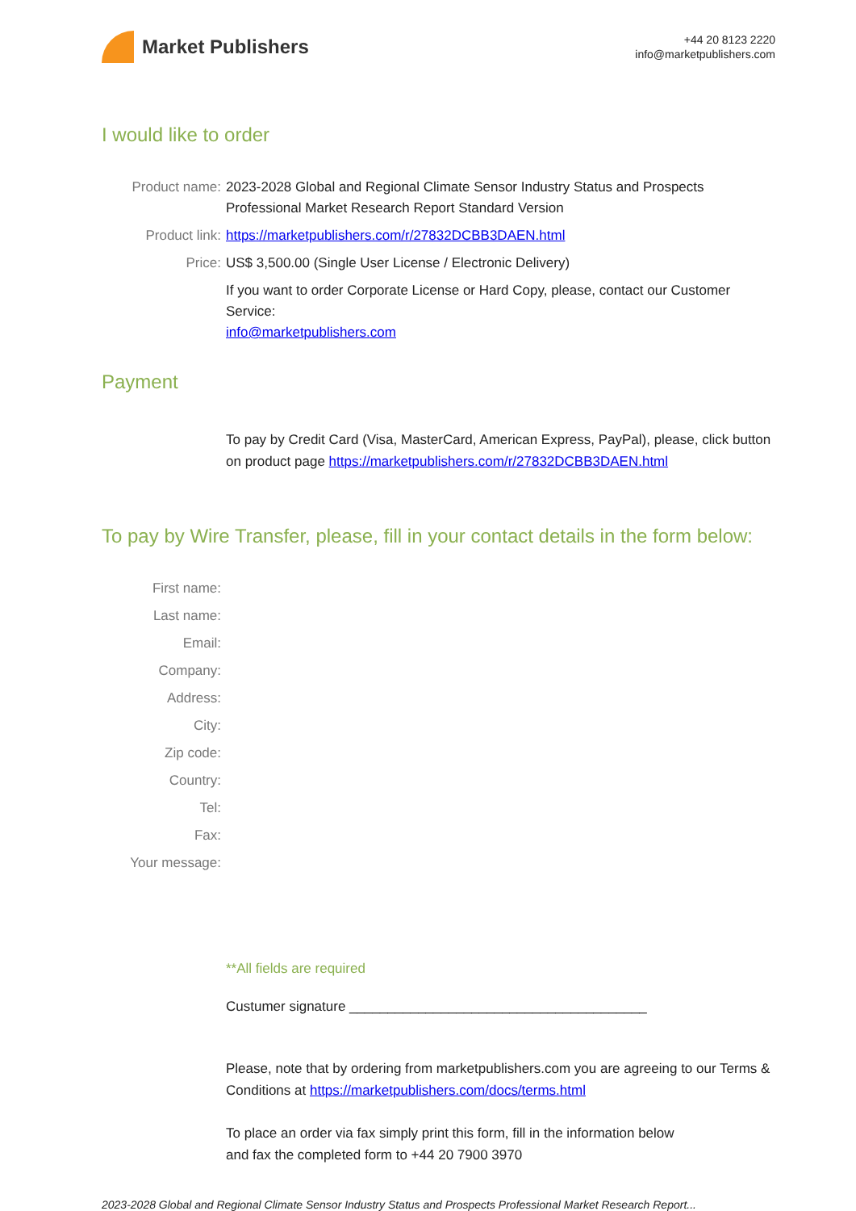Market Publishers
+44 20 8123 2220
info@marketpublishers.com
I would like to order
| Product name: | 2023-2028 Global and Regional Climate Sensor Industry Status and Prospects Professional Market Research Report Standard Version |
| Product link: | https://marketpublishers.com/r/27832DCBB3DAEN.html |
| Price: | US$ 3,500.00 (Single User License / Electronic Delivery) |
| | If you want to order Corporate License or Hard Copy, please, contact our Customer Service: info@marketpublishers.com |
Payment
To pay by Credit Card (Visa, MasterCard, American Express, PayPal), please, click button on product page https://marketpublishers.com/r/27832DCBB3DAEN.html
To pay by Wire Transfer, please, fill in your contact details in the form below:
| First name: | |
| Last name: | |
| Email: | |
| Company: | |
| Address: | |
| City: | |
| Zip code: | |
| Country: | |
| Tel: | |
| Fax: | |
| Your message: | |
**All fields are required
Custumer signature _______________________________________
Please, note that by ordering from marketpublishers.com you are agreeing to our Terms & Conditions at https://marketpublishers.com/docs/terms.html
To place an order via fax simply print this form, fill in the information below
and fax the completed form to +44 20 7900 3970
2023-2028 Global and Regional Climate Sensor Industry Status and Prospects Professional Market Research Report...